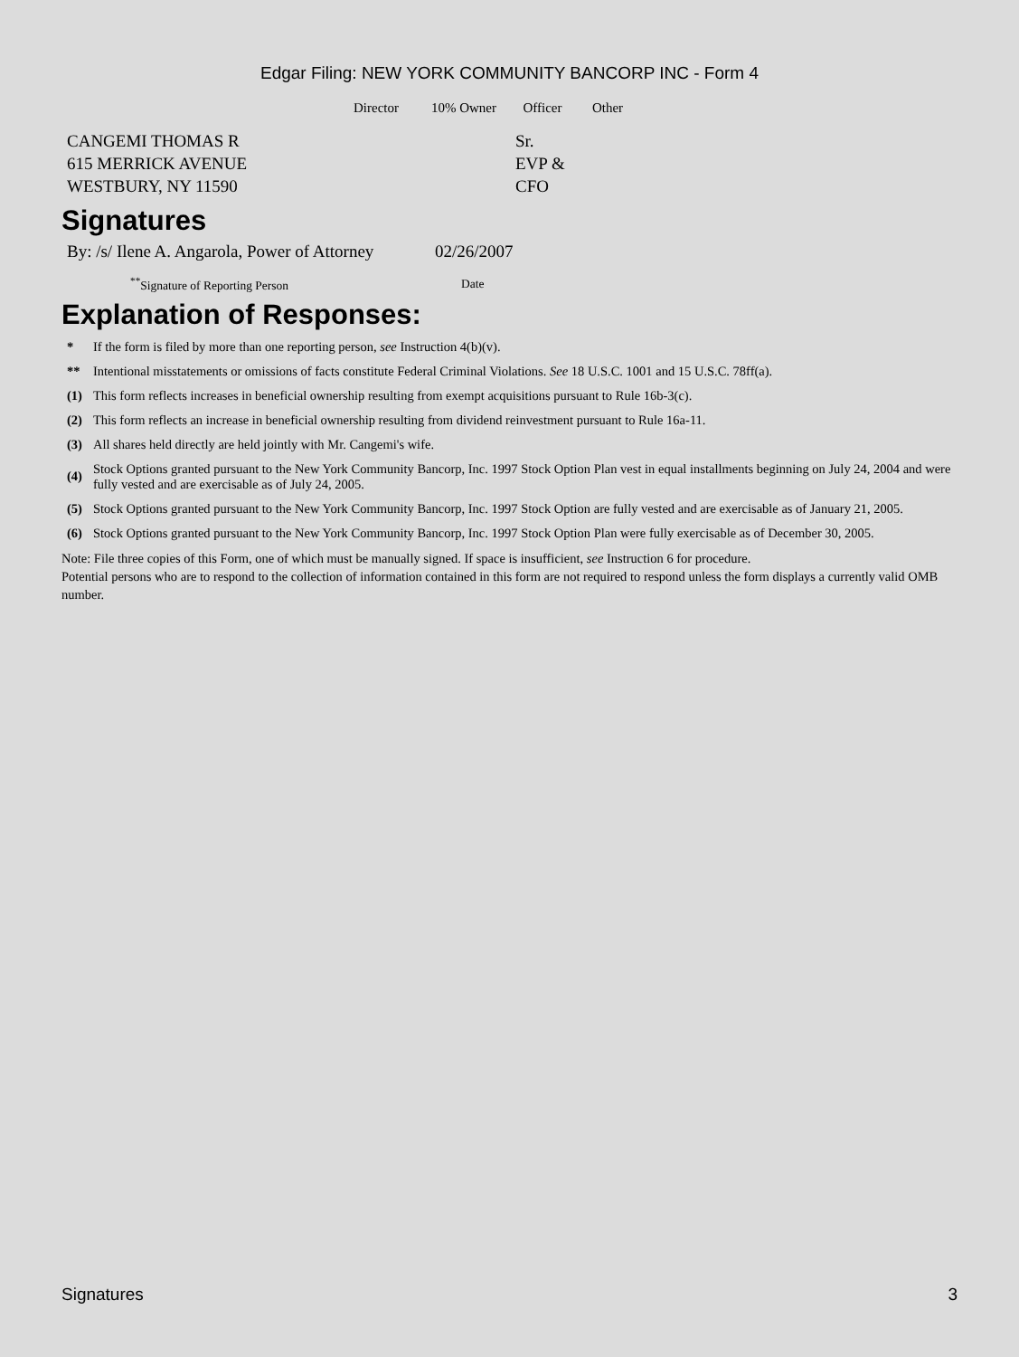Edgar Filing: NEW YORK COMMUNITY BANCORP INC - Form 4
| | Director | 10% Owner | Officer | Other |
| CANGEMI THOMAS R 615 MERRICK AVENUE WESTBURY, NY 11590 | | | Sr. EVP & CFO | |
Signatures
| By: /s/ Ilene A. Angarola, Power of Attorney | 02/26/2007 |
| <sup>**</sup> Signature of Reporting Person | Date |
Explanation of Responses:
| * | If the form is filed by more than one reporting person, see Instruction 4(b)(v). |
| ** | Intentional misstatements or omissions of facts constitute Federal Criminal Violations. See 18 U.S.C. 1001 and 15 U.S.C. 78ff(a). |
| (1) | This form reflects increases in beneficial ownership resulting from exempt acquisitions pursuant to Rule 16b-3(c). |
| (2) | This form reflects an increase in beneficial ownership resulting from dividend reinvestment pursuant to Rule 16a-11. |
| (3) | All shares held directly are held jointly with Mr. Cangemi's wife. |
| (4) | Stock Options granted pursuant to the New York Community Bancorp, Inc. 1997 Stock Option Plan vest in equal installments beginning on July 24, 2004 and were fully vested and are exercisable as of July 24, 2005. |
| (5) | Stock Options granted pursuant to the New York Community Bancorp, Inc. 1997 Stock Option are fully vested and are exercisable as of January 21, 2005. |
| (6) | Stock Options granted pursuant to the New York Community Bancorp, Inc. 1997 Stock Option Plan were fully exercisable as of December 30, 2005. |
Note: File three copies of this Form, one of which must be manually signed. If space is insufficient, see Instruction 6 for procedure.
Potential persons who are to respond to the collection of information contained in this form are not required to respond unless the form displays a currently valid OMB number.
Signatures 3